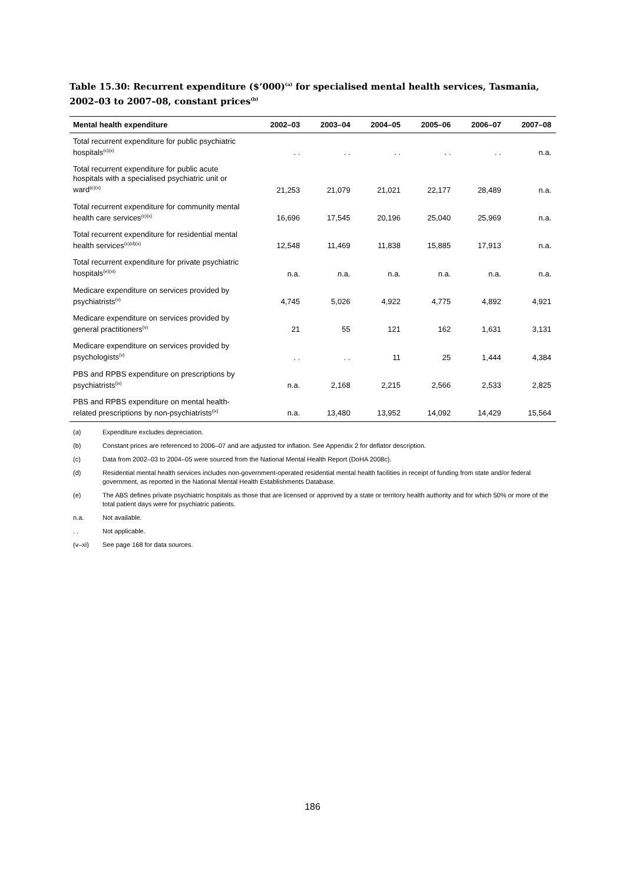Table 15.30: Recurrent expenditure ($’000)<sup>(a)</sup> for specialised mental health services, Tasmania, 2002–03 to 2007–08, constant prices<sup>(b)</sup>
| Mental health expenditure | 2002–03 | 2003–04 | 2004–05 | 2005–06 | 2006–07 | 2007–08 |
| --- | --- | --- | --- | --- | --- | --- |
| Total recurrent expenditure for public psychiatric hospitals<sup>(c)(x)</sup> | . . | . . | . . | . . | . . | n.a. |
| Total recurrent expenditure for public acute hospitals with a specialised psychiatric unit or ward<sup>(c)(x)</sup> | 21,253 | 21,079 | 21,021 | 22,177 | 28,489 | n.a. |
| Total recurrent expenditure for community mental health care services<sup>(c)(x)</sup> | 16,696 | 17,545 | 20,196 | 25,040 | 25,969 | n.a. |
| Total recurrent expenditure for residential mental health services<sup>(c)(d)(x)</sup> | 12,548 | 11,469 | 11,838 | 15,885 | 17,913 | n.a. |
| Total recurrent expenditure for private psychiatric hospitals<sup>(e)(xi)</sup> | n.a. | n.a. | n.a. | n.a. | n.a. | n.a. |
| Medicare expenditure on services provided by psychiatrists<sup>(v)</sup> | 4,745 | 5,026 | 4,922 | 4,775 | 4,892 | 4,921 |
| Medicare expenditure on services provided by general practitioners<sup>(v)</sup> | 21 | 55 | 121 | 162 | 1,631 | 3,131 |
| Medicare expenditure on services provided by psychologists<sup>(v)</sup> | . . | . . | 11 | 25 | 1,444 | 4,384 |
| PBS and RPBS expenditure on prescriptions by psychiatrists<sup>(ix)</sup> | n.a. | 2,168 | 2,215 | 2,566 | 2,533 | 2,825 |
| PBS and RPBS expenditure on mental health-related prescriptions by non-psychiatrists<sup>(ix)</sup> | n.a. | 13,480 | 13,952 | 14,092 | 14,429 | 15,564 |
(a) Expenditure excludes depreciation.
(b) Constant prices are referenced to 2006–07 and are adjusted for inflation. See Appendix 2 for deflator description.
(c) Data from 2002–03 to 2004–05 were sourced from the National Mental Health Report (DoHA 2008c).
(d) Residential mental health services includes non-government-operated residential mental health facilities in receipt of funding from state and/or federal government, as reported in the National Mental Health Establishments Database.
(e) The ABS defines private psychiatric hospitals as those that are licensed or approved by a state or territory health authority and for which 50% or more of the total patient days were for psychiatric patients.
n.a. Not available.
. . Not applicable.
(v–xi) See page 168 for data sources.
186